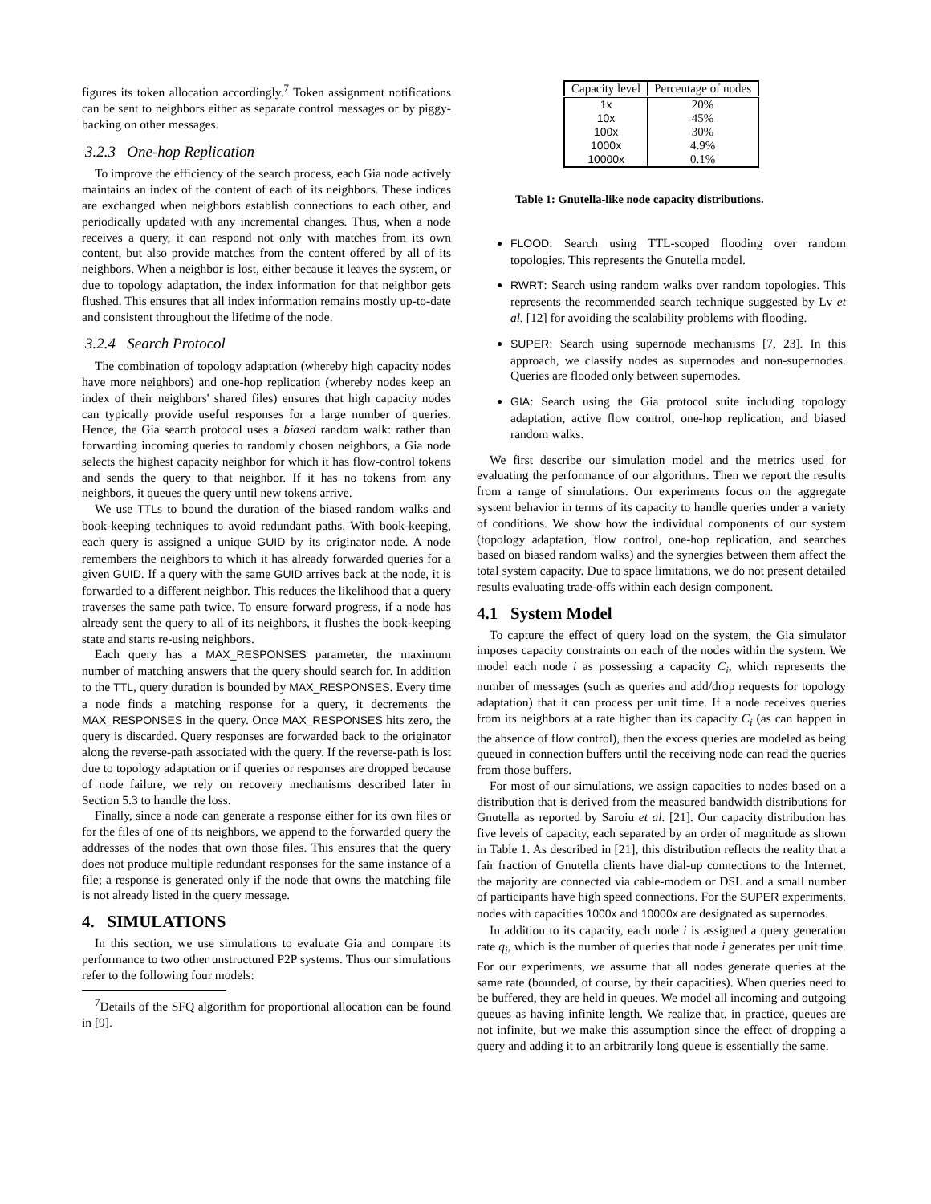figures its token allocation accordingly.<sup>7</sup> Token assignment notifications can be sent to neighbors either as separate control messages or by piggy-backing on other messages.
3.2.3 One-hop Replication
To improve the efficiency of the search process, each Gia node actively maintains an index of the content of each of its neighbors. These indices are exchanged when neighbors establish connections to each other, and periodically updated with any incremental changes. Thus, when a node receives a query, it can respond not only with matches from its own content, but also provide matches from the content offered by all of its neighbors. When a neighbor is lost, either because it leaves the system, or due to topology adaptation, the index information for that neighbor gets flushed. This ensures that all index information remains mostly up-to-date and consistent throughout the lifetime of the node.
3.2.4 Search Protocol
The combination of topology adaptation (whereby high capacity nodes have more neighbors) and one-hop replication (whereby nodes keep an index of their neighbors' shared files) ensures that high capacity nodes can typically provide useful responses for a large number of queries. Hence, the Gia search protocol uses a biased random walk: rather than forwarding incoming queries to randomly chosen neighbors, a Gia node selects the highest capacity neighbor for which it has flow-control tokens and sends the query to that neighbor. If it has no tokens from any neighbors, it queues the query until new tokens arrive.
We use TTLs to bound the duration of the biased random walks and book-keeping techniques to avoid redundant paths. With book-keeping, each query is assigned a unique GUID by its originator node. A node remembers the neighbors to which it has already forwarded queries for a given GUID. If a query with the same GUID arrives back at the node, it is forwarded to a different neighbor. This reduces the likelihood that a query traverses the same path twice. To ensure forward progress, if a node has already sent the query to all of its neighbors, it flushes the book-keeping state and starts re-using neighbors.
Each query has a MAX_RESPONSES parameter, the maximum number of matching answers that the query should search for. In addition to the TTL, query duration is bounded by MAX_RESPONSES. Every time a node finds a matching response for a query, it decrements the MAX_RESPONSES in the query. Once MAX_RESPONSES hits zero, the query is discarded. Query responses are forwarded back to the originator along the reverse-path associated with the query. If the reverse-path is lost due to topology adaptation or if queries or responses are dropped because of node failure, we rely on recovery mechanisms described later in Section 5.3 to handle the loss.
Finally, since a node can generate a response either for its own files or for the files of one of its neighbors, we append to the forwarded query the addresses of the nodes that own those files. This ensures that the query does not produce multiple redundant responses for the same instance of a file; a response is generated only if the node that owns the matching file is not already listed in the query message.
4. SIMULATIONS
In this section, we use simulations to evaluate Gia and compare its performance to two other unstructured P2P systems. Thus our simulations refer to the following four models:
<sup>7</sup> Details of the SFQ algorithm for proportional allocation can be found in [9].
| Capacity level | Percentage of nodes |
| --- | --- |
| 1x | 20% |
| 10x | 45% |
| 100x | 30% |
| 1000x | 4.9% |
| 10000x | 0.1% |
Table 1: Gnutella-like node capacity distributions.
FLOOD: Search using TTL-scoped flooding over random topologies. This represents the Gnutella model.
RWRT: Search using random walks over random topologies. This represents the recommended search technique suggested by Lv et al. [12] for avoiding the scalability problems with flooding.
SUPER: Search using supernode mechanisms [7, 23]. In this approach, we classify nodes as supernodes and non-supernodes. Queries are flooded only between supernodes.
GIA: Search using the Gia protocol suite including topology adaptation, active flow control, one-hop replication, and biased random walks.
We first describe our simulation model and the metrics used for evaluating the performance of our algorithms. Then we report the results from a range of simulations. Our experiments focus on the aggregate system behavior in terms of its capacity to handle queries under a variety of conditions. We show how the individual components of our system (topology adaptation, flow control, one-hop replication, and searches based on biased random walks) and the synergies between them affect the total system capacity. Due to space limitations, we do not present detailed results evaluating trade-offs within each design component.
4.1 System Model
To capture the effect of query load on the system, the Gia simulator imposes capacity constraints on each of the nodes within the system. We model each node i as possessing a capacity C<sub>i</sub>, which represents the number of messages (such as queries and add/drop requests for topology adaptation) that it can process per unit time. If a node receives queries from its neighbors at a rate higher than its capacity C<sub>i</sub> (as can happen in the absence of flow control), then the excess queries are modeled as being queued in connection buffers until the receiving node can read the queries from those buffers.
For most of our simulations, we assign capacities to nodes based on a distribution that is derived from the measured bandwidth distributions for Gnutella as reported by Saroiu et al. [21]. Our capacity distribution has five levels of capacity, each separated by an order of magnitude as shown in Table 1. As described in [21], this distribution reflects the reality that a fair fraction of Gnutella clients have dial-up connections to the Internet, the majority are connected via cable-modem or DSL and a small number of participants have high speed connections. For the SUPER experiments, nodes with capacities 1000x and 10000x are designated as supernodes.
In addition to its capacity, each node i is assigned a query generation rate q<sub>i</sub>, which is the number of queries that node i generates per unit time. For our experiments, we assume that all nodes generate queries at the same rate (bounded, of course, by their capacities). When queries need to be buffered, they are held in queues. We model all incoming and outgoing queues as having infinite length. We realize that, in practice, queues are not infinite, but we make this assumption since the effect of dropping a query and adding it to an arbitrarily long queue is essentially the same.